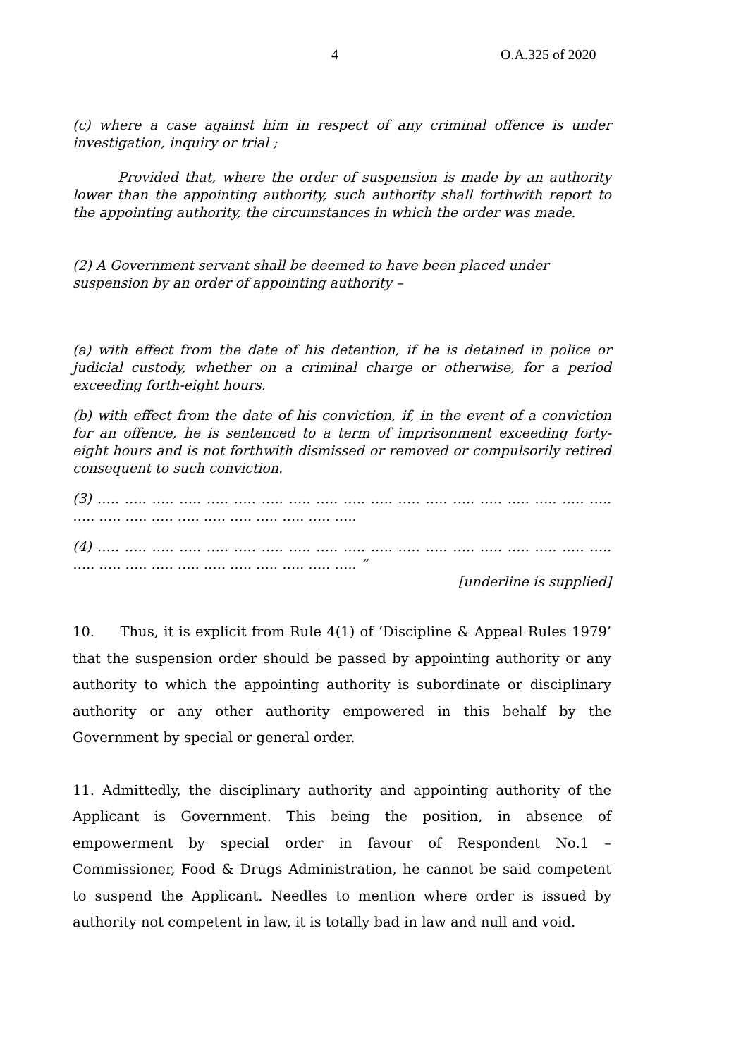4 O.A.325 of 2020
(c) where a case against him in respect of any criminal offence is under investigation, inquiry or trial ;
Provided that, where the order of suspension is made by an authority lower than the appointing authority, such authority shall forthwith report to the appointing authority, the circumstances in which the order was made.
(2) A Government servant shall be deemed to have been placed under suspension by an order of appointing authority –
(a) with effect from the date of his detention, if he is detained in police or judicial custody, whether on a criminal charge or otherwise, for a period exceeding forth-eight hours.
(b) with effect from the date of his conviction, if, in the event of a conviction for an offence, he is sentenced to a term of imprisonment exceeding forty-eight hours and is not forthwith dismissed or removed or compulsorily retired consequent to such conviction.
(3) ….. ….. ….. ….. ….. ….. ….. ….. ….. ….. ….. ….. ….. ….. ….. ….. ….. ….. ….. ….. ….. ….. ….. ….. ….. ….. ….. ….. ….. …..
(4) ….. ….. ….. ….. ….. ….. ….. ….. ….. ….. ….. ….. ….. ….. ….. ….. ….. ….. ….. ….. ….. ….. ….. ….. ….. ….. ….. ….. ….. ….. ”
[underline is supplied]
10. Thus, it is explicit from Rule 4(1) of ‘Discipline & Appeal Rules 1979’ that the suspension order should be passed by appointing authority or any authority to which the appointing authority is subordinate or disciplinary authority or any other authority empowered in this behalf by the Government by special or general order.
11. Admittedly, the disciplinary authority and appointing authority of the Applicant is Government. This being the position, in absence of empowerment by special order in favour of Respondent No.1 – Commissioner, Food & Drugs Administration, he cannot be said competent to suspend the Applicant. Needles to mention where order is issued by authority not competent in law, it is totally bad in law and null and void.